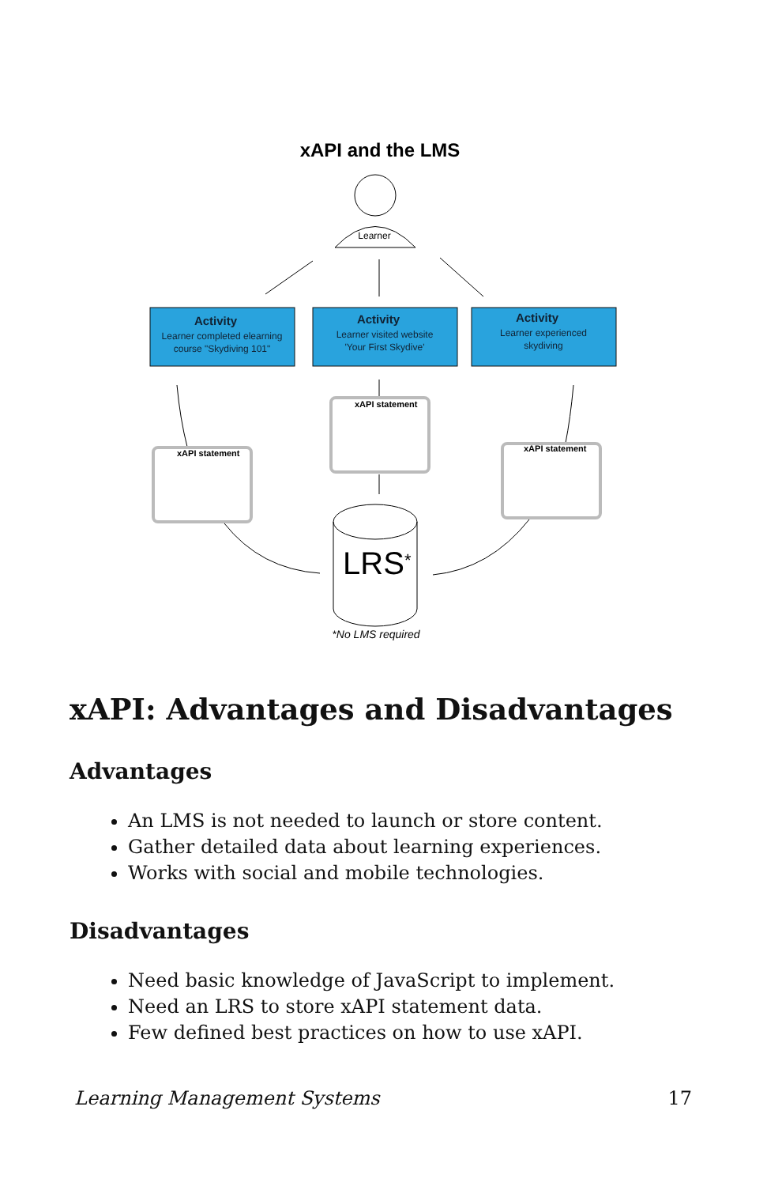xAPI and the LMS
Learner
Activity
Learner completed elearning
course "Skydiving 101"
Activity
Learner visited website
'Your First Skydive'
Activity
Learner experienced
skydiving
xAPI statement
xAPI statement
xAPI statement
LRS
*
*No LMS required
xAPI: Advantages and Disadvantages
Advantages
An LMS is not needed to launch or store content.
Gather detailed data about learning experiences.
Works with social and mobile technologies.
Disadvantages
Need basic knowledge of JavaScript to implement.
Need an LRS to store xAPI statement data.
Few defined best practices on how to use xAPI.
Learning Management Systems 17